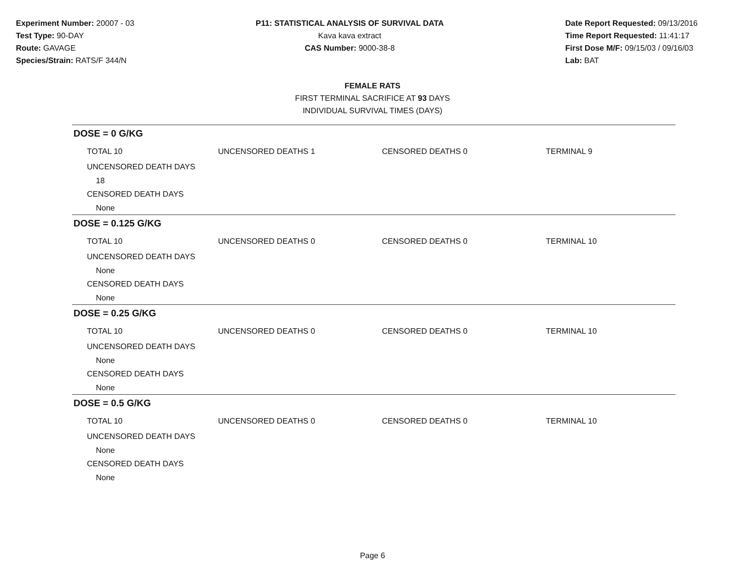Experiment Number: 20007 - 03
Test Type: 90-DAY
Route: GAVAGE
Species/Strain: RATS/F 344/N
P11: STATISTICAL ANALYSIS OF SURVIVAL DATA
Kava kava extract
CAS Number: 9000-38-8
Date Report Requested: 09/13/2016
Time Report Requested: 11:41:17
First Dose M/F: 09/15/03 / 09/16/03
Lab: BAT
FEMALE RATS
FIRST TERMINAL SACRIFICE AT 93 DAYS
INDIVIDUAL SURVIVAL TIMES (DAYS)
DOSE = 0 G/KG
TOTAL 10 UNCENSORED DEATHS 1 CENSORED DEATHS 0 TERMINAL 9
UNCENSORED DEATH DAYS
18
CENSORED DEATH DAYS
None
DOSE = 0.125 G/KG
TOTAL 10 UNCENSORED DEATHS 0 CENSORED DEATHS 0 TERMINAL 10
UNCENSORED DEATH DAYS
None
CENSORED DEATH DAYS
None
DOSE = 0.25 G/KG
TOTAL 10 UNCENSORED DEATHS 0 CENSORED DEATHS 0 TERMINAL 10
UNCENSORED DEATH DAYS
None
CENSORED DEATH DAYS
None
DOSE = 0.5 G/KG
TOTAL 10 UNCENSORED DEATHS 0 CENSORED DEATHS 0 TERMINAL 10
UNCENSORED DEATH DAYS
None
CENSORED DEATH DAYS
None
Page 6